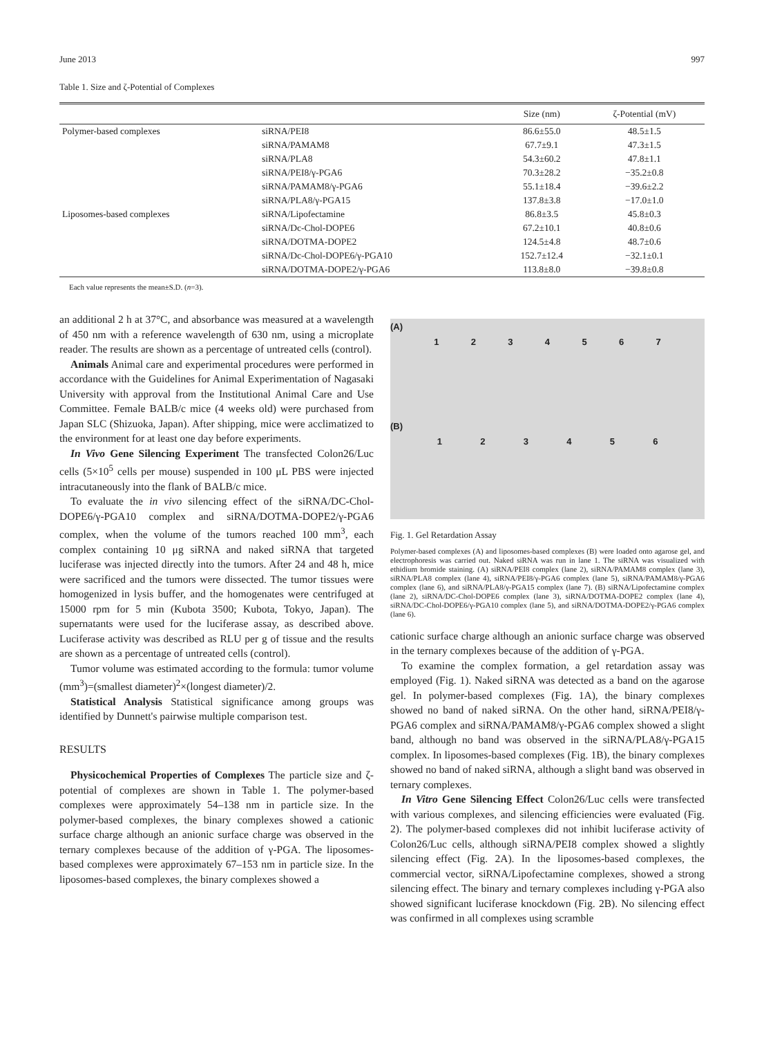June 2013 997
Table 1. Size and ζ-Potential of Complexes
| | | Size (nm) | ζ-Potential (mV) |
| --- | --- | --- | --- |
| Polymer-based complexes | siRNA/PEI8 | 86.6±55.0 | 48.5±1.5 |
| | siRNA/PAMAM8 | 67.7±9.1 | 47.3±1.5 |
| | siRNA/PLA8 | 54.3±60.2 | 47.8±1.1 |
| | siRNA/PEI8/γ-PGA6 | 70.3±28.2 | −35.2±0.8 |
| | siRNA/PAMAM8/γ-PGA6 | 55.1±18.4 | −39.6±2.2 |
| | siRNA/PLA8/γ-PGA15 | 137.8±3.8 | −17.0±1.0 |
| Liposomes-based complexes | siRNA/Lipofectamine | 86.8±3.5 | 45.8±0.3 |
| | siRNA/Dc-Chol-DOPE6 | 67.2±10.1 | 40.8±0.6 |
| | siRNA/DOTMA-DOPE2 | 124.5±4.8 | 48.7±0.6 |
| | siRNA/Dc-Chol-DOPE6/γ-PGA10 | 152.7±12.4 | −32.1±0.1 |
| | siRNA/DOTMA-DOPE2/γ-PGA6 | 113.8±8.0 | −39.8±0.8 |
Each value represents the mean±S.D. (n=3).
an additional 2 h at 37°C, and absorbance was measured at a wavelength of 450 nm with a reference wavelength of 630 nm, using a microplate reader. The results are shown as a percentage of untreated cells (control).
Animals Animal care and experimental procedures were performed in accordance with the Guidelines for Animal Experimentation of Nagasaki University with approval from the Institutional Animal Care and Use Committee. Female BALB/c mice (4 weeks old) were purchased from Japan SLC (Shizuoka, Japan). After shipping, mice were acclimatized to the environment for at least one day before experiments.
In Vivo Gene Silencing Experiment The transfected Colon26/Luc cells (5×10<sup>5</sup> cells per mouse) suspended in 100 μL PBS were injected intracutaneously into the flank of BALB/c mice.
To evaluate the in vivo silencing effect of the siRNA/DC-Chol-DOPE6/γ-PGA10 complex and siRNA/DOTMA-DOPE2/γ-PGA6 complex, when the volume of the tumors reached 100 mm<sup>3</sup>, each complex containing 10 μg siRNA and naked siRNA that targeted luciferase was injected directly into the tumors. After 24 and 48 h, mice were sacrificed and the tumors were dissected. The tumor tissues were homogenized in lysis buffer, and the homogenates were centrifuged at 15000 rpm for 5 min (Kubota 3500; Kubota, Tokyo, Japan). The supernatants were used for the luciferase assay, as described above. Luciferase activity was described as RLU per g of tissue and the results are shown as a percentage of untreated cells (control).
Tumor volume was estimated according to the formula: tumor volume (mm<sup>3</sup>)=(smallest diameter)<sup>2</sup>×(longest diameter)/2.
Statistical Analysis Statistical significance among groups was identified by Dunnett's pairwise multiple comparison test.
RESULTS
Physicochemical Properties of Complexes The particle size and ζ-potential of complexes are shown in Table 1. The polymer-based complexes were approximately 54–138 nm in particle size. In the polymer-based complexes, the binary complexes showed a cationic surface charge although an anionic surface charge was observed in the ternary complexes because of the addition of γ-PGA. The liposomes-based complexes were approximately 67–153 nm in particle size. In the liposomes-based complexes, the binary complexes showed a
(A)
1234567
(B)
123456
Fig. 1. Gel Retardation Assay
Polymer-based complexes (A) and liposomes-based complexes (B) were loaded onto agarose gel, and electrophoresis was carried out. Naked siRNA was run in lane 1. The siRNA was visualized with ethidium bromide staining. (A) siRNA/PEI8 complex (lane 2), siRNA/PAMAM8 complex (lane 3), siRNA/PLA8 complex (lane 4), siRNA/PEI8/γ-PGA6 complex (lane 5), siRNA/PAMAM8/γ-PGA6 complex (lane 6), and siRNA/PLA8/γ-PGA15 complex (lane 7). (B) siRNA/Lipofectamine complex (lane 2), siRNA/DC-Chol-DOPE6 complex (lane 3), siRNA/DOTMA-DOPE2 complex (lane 4), siRNA/DC-Chol-DOPE6/γ-PGA10 complex (lane 5), and siRNA/DOTMA-DOPE2/γ-PGA6 complex (lane 6).
cationic surface charge although an anionic surface charge was observed in the ternary complexes because of the addition of γ-PGA.
To examine the complex formation, a gel retardation assay was employed (Fig. 1). Naked siRNA was detected as a band on the agarose gel. In polymer-based complexes (Fig. 1A), the binary complexes showed no band of naked siRNA. On the other hand, siRNA/PEI8/γ-PGA6 complex and siRNA/PAMAM8/γ-PGA6 complex showed a slight band, although no band was observed in the siRNA/PLA8/γ-PGA15 complex. In liposomes-based complexes (Fig. 1B), the binary complexes showed no band of naked siRNA, although a slight band was observed in ternary complexes.
In Vitro Gene Silencing Effect Colon26/Luc cells were transfected with various complexes, and silencing efficiencies were evaluated (Fig. 2). The polymer-based complexes did not inhibit luciferase activity of Colon26/Luc cells, although siRNA/PEI8 complex showed a slightly silencing effect (Fig. 2A). In the liposomes-based complexes, the commercial vector, siRNA/Lipofectamine complexes, showed a strong silencing effect. The binary and ternary complexes including γ-PGA also showed significant luciferase knockdown (Fig. 2B). No silencing effect was confirmed in all complexes using scramble